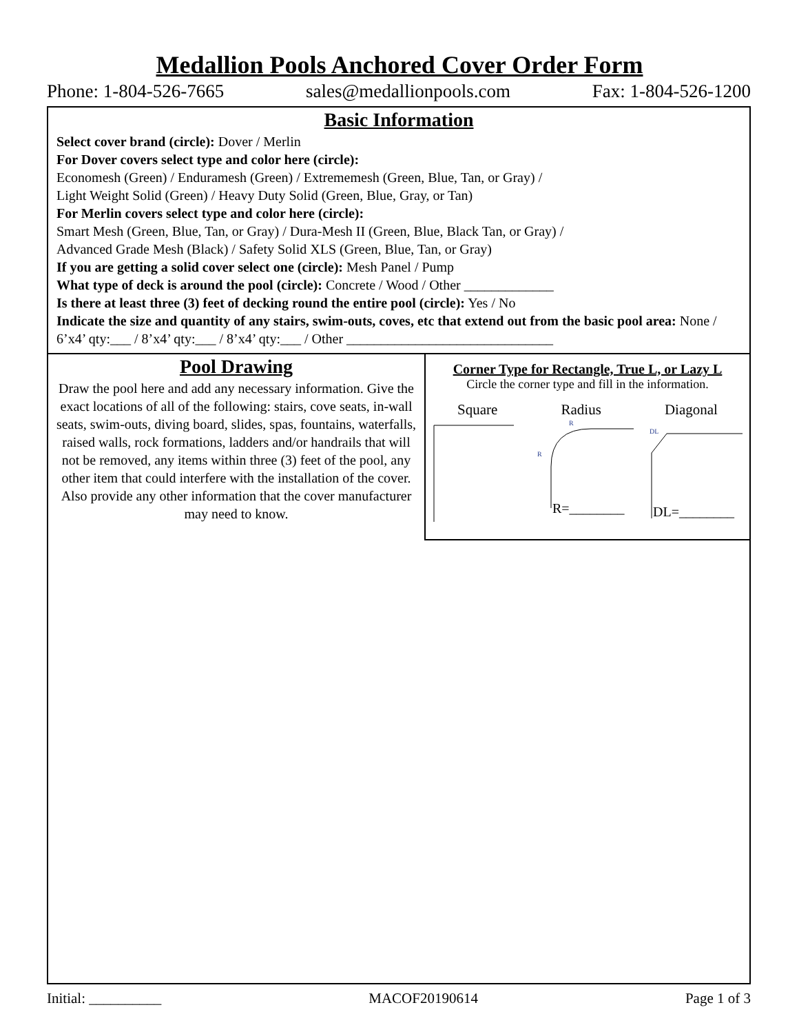Medallion Pools Anchored Cover Order Form
Phone: 1-804-526-7665 sales@medallionpools.com Fax: 1-804-526-1200
Basic Information
Select cover brand (circle): Dover / Merlin
For Dover covers select type and color here (circle):
Economesh (Green) / Enduramesh (Green) / Extrememesh (Green, Blue, Tan, or Gray) /
Light Weight Solid (Green) / Heavy Duty Solid (Green, Blue, Gray, or Tan)
For Merlin covers select type and color here (circle):
Smart Mesh (Green, Blue, Tan, or Gray) / Dura-Mesh II (Green, Blue, Black Tan, or Gray) /
Advanced Grade Mesh (Black) / Safety Solid XLS (Green, Blue, Tan, or Gray)
If you are getting a solid cover select one (circle): Mesh Panel / Pump
What type of deck is around the pool (circle): Concrete / Wood / Other _____________
Is there at least three (3) feet of decking round the entire pool (circle): Yes / No
Indicate the size and quantity of any stairs, swim-outs, coves, etc that extend out from the basic pool area: None / 6’x4’ qty:___ / 8’x4’ qty:___ / 8’x4’ qty:___ / Other ______________________________
Pool Drawing
Draw the pool here and add any necessary information. Give the exact locations of all of the following: stairs, cove seats, in-wall seats, swim-outs, diving board, slides, spas, fountains, waterfalls, raised walls, rock formations, ladders and/or handrails that will not be removed, any items within three (3) feet of the pool, any other item that could interfere with the installation of the cover.
Also provide any other information that the cover manufacturer may need to know.
Corner Type for Rectangle, True L, or Lazy L
Circle the corner type and fill in the information.
Square Radius Diagonal
R
R
DL
R=________
DL=________
Initial: __________ MACOF20190614 Page 1 of 3